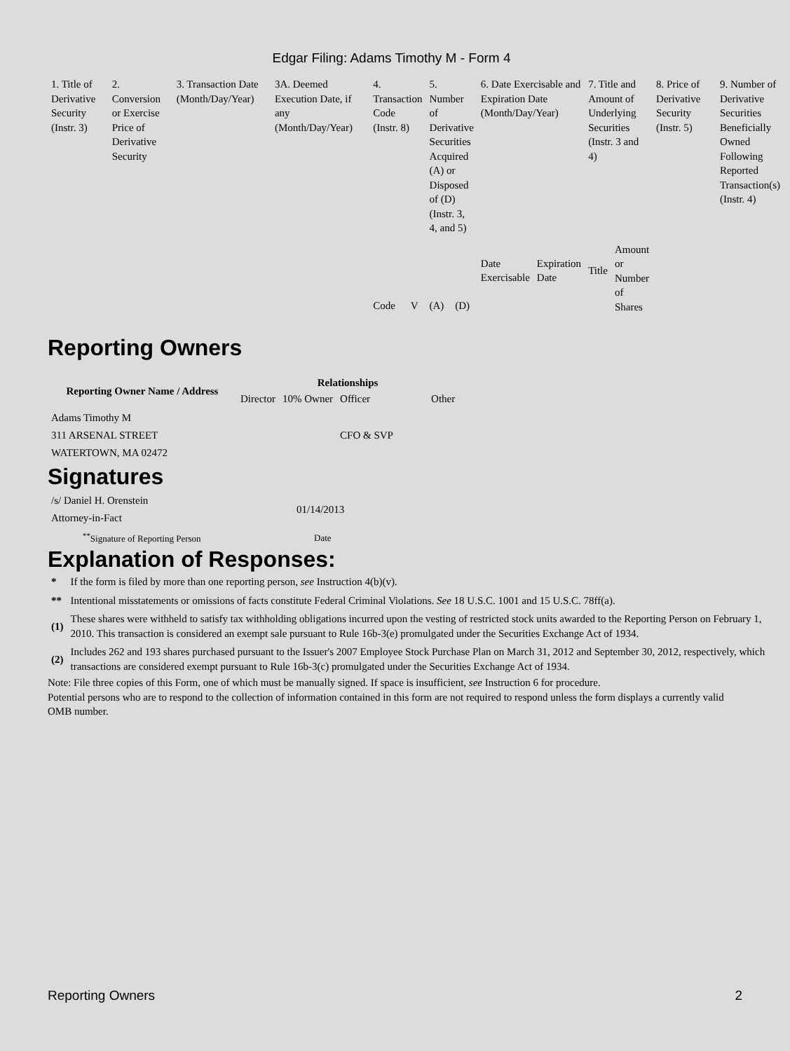Edgar Filing: Adams Timothy M - Form 4
| 1. Title of Derivative Security (Instr. 3) | 2. Conversion or Exercise Price of Derivative Security | 3. Transaction Date (Month/Day/Year) | 3A. Deemed Execution Date, if any (Month/Day/Year) | 4. Transaction Code (Instr. 8) | | 5. Number of Derivative Securities Acquired (A) or Disposed of (D) (Instr. 3, 4, and 5) | | 6. Date Exercisable and Expiration Date (Month/Day/Year) | | 7. Title and Amount of Underlying Securities (Instr. 3 and 4) | | 8. Price of Derivative Security (Instr. 5) | 9. Number of Derivative Securities Beneficially Owned Following Reported Transaction(s) (Instr. 4) |
| | | | | Code | V | (A) | (D) | Date Exercisable | Expiration Date | Title | Amount or Number of Shares | | |
Reporting Owners
| Reporting Owner Name / Address | Relationships | | | |
| --- | --- | --- | --- | --- |
| | Director | 10% Owner | Officer | Other |
| Adams Timothy M 311 ARSENAL STREET WATERTOWN, MA 02472 | | | CFO & SVP | |
Signatures
| /s/ Daniel H. Orenstein Attorney-in-Fact | 01/14/2013 |
| <sup>**</sup> Signature of Reporting Person | Date |
Explanation of Responses:
| * | If the form is filed by more than one reporting person, see Instruction 4(b)(v). |
| ** | Intentional misstatements or omissions of facts constitute Federal Criminal Violations. See 18 U.S.C. 1001 and 15 U.S.C. 78ff(a). |
| (1) | These shares were withheld to satisfy tax withholding obligations incurred upon the vesting of restricted stock units awarded to the Reporting Person on February 1, 2010. This transaction is considered an exempt sale pursuant to Rule 16b-3(e) promulgated under the Securities Exchange Act of 1934. |
| (2) | Includes 262 and 193 shares purchased pursuant to the Issuer's 2007 Employee Stock Purchase Plan on March 31, 2012 and September 30, 2012, respectively, which transactions are considered exempt pursuant to Rule 16b-3(c) promulgated under the Securities Exchange Act of 1934. |
Note: File three copies of this Form, one of which must be manually signed. If space is insufficient, see Instruction 6 for procedure.
Potential persons who are to respond to the collection of information contained in this form are not required to respond unless the form displays a currently valid OMB number.
Reporting Owners 2